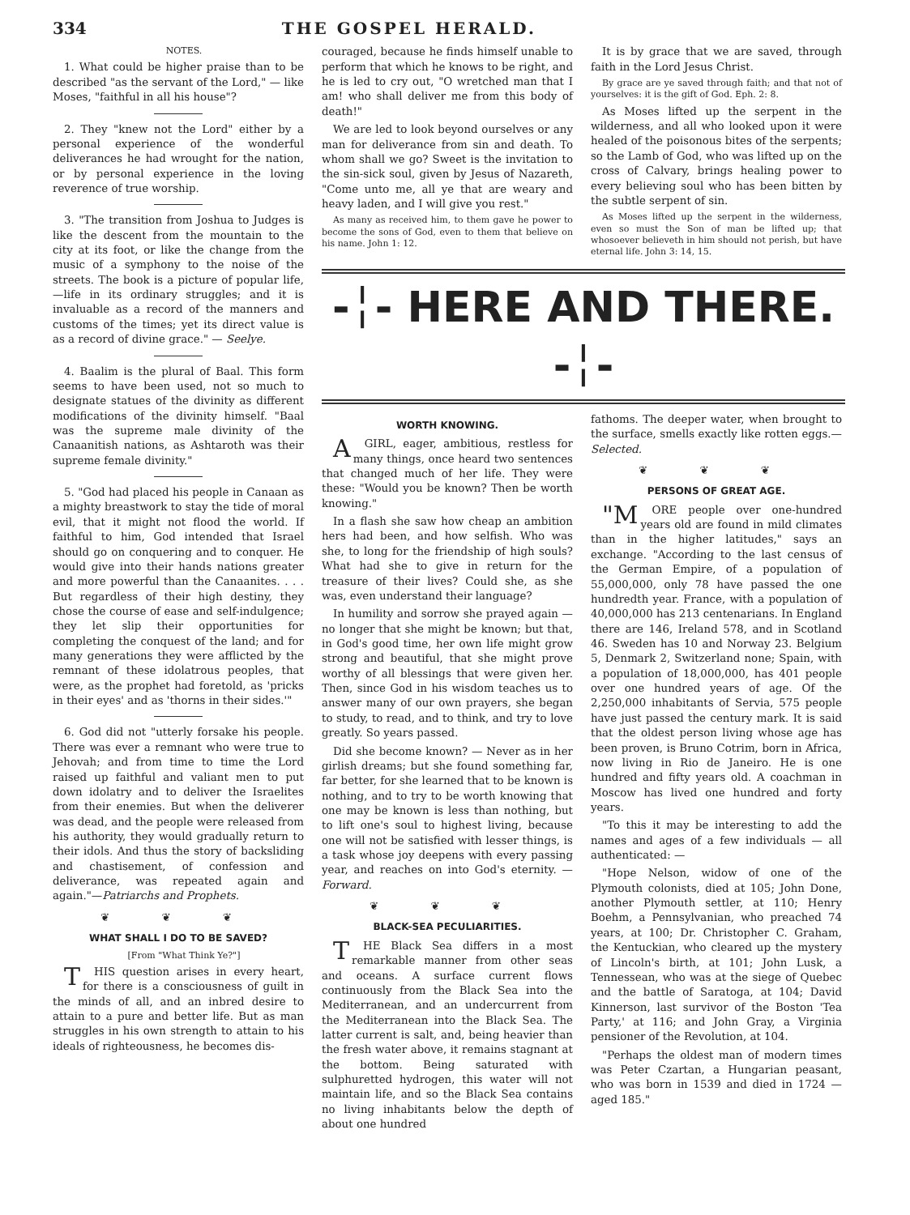334 THE GOSPEL HERALD.
NOTES.
1. What could be higher praise than to be described "as the servant of the Lord," — like Moses, "faithful in all his house"?
2. They "knew not the Lord" either by a personal experience of the wonderful deliverances he had wrought for the nation, or by personal experience in the loving reverence of true worship.
3. "The transition from Joshua to Judges is like the descent from the mountain to the city at its foot, or like the change from the music of a symphony to the noise of the streets. The book is a picture of popular life,—life in its ordinary struggles; and it is invaluable as a record of the manners and customs of the times; yet its direct value is as a record of divine grace." — Seelye.
4. Baalim is the plural of Baal. This form seems to have been used, not so much to designate statues of the divinity as different modifications of the divinity himself. "Baal was the supreme male divinity of the Canaanitish nations, as Ashtaroth was their supreme female divinity."
5. "God had placed his people in Canaan as a mighty breastwork to stay the tide of moral evil, that it might not flood the world. If faithful to him, God intended that Israel should go on conquering and to conquer. He would give into their hands nations greater and more powerful than the Canaanites. . . . But regardless of their high destiny, they chose the course of ease and self-indulgence; they let slip their opportunities for completing the conquest of the land; and for many generations they were afflicted by the remnant of these idolatrous peoples, that were, as the prophet had foretold, as 'pricks in their eyes' and as 'thorns in their sides.'"
6. God did not "utterly forsake his people. There was ever a remnant who were true to Jehovah; and from time to time the Lord raised up faithful and valiant men to put down idolatry and to deliver the Israelites from their enemies. But when the deliverer was dead, and the people were released from his authority, they would gradually return to their idols. And thus the story of backsliding and chastisement, of confession and deliverance, was repeated again and again."—Patriarchs and Prophets.
❦ ❦ ❦
WHAT SHALL I DO TO BE SAVED?
[From "What Think Ye?"]
THIS question arises in every heart, for there is a consciousness of guilt in the minds of all, and an inbred desire to attain to a pure and better life. But as man struggles in his own strength to attain to his ideals of righteousness, he becomes dis-
couraged, because he finds himself unable to perform that which he knows to be right, and he is led to cry out, "O wretched man that I am! who shall deliver me from this body of death!"
We are led to look beyond ourselves or any man for deliverance from sin and death. To whom shall we go? Sweet is the invitation to the sin-sick soul, given by Jesus of Nazareth, "Come unto me, all ye that are weary and heavy laden, and I will give you rest."
As many as received him, to them gave he power to become the sons of God, even to them that believe on his name. John 1: 12.
It is by grace that we are saved, through faith in the Lord Jesus Christ.
By grace are ye saved through faith; and that not of yourselves: it is the gift of God. Eph. 2: 8.
As Moses lifted up the serpent in the wilderness, and all who looked upon it were healed of the poisonous bites of the serpents; so the Lamb of God, who was lifted up on the cross of Calvary, brings healing power to every believing soul who has been bitten by the subtle serpent of sin.
As Moses lifted up the serpent in the wilderness, even so must the Son of man be lifted up; that whosoever believeth in him should not perish, but have eternal life. John 3: 14, 15.
-╎- HERE AND THERE. -╎-
WORTH KNOWING.
A GIRL, eager, ambitious, restless for many things, once heard two sentences that changed much of her life. They were these: "Would you be known? Then be worth knowing."
In a flash she saw how cheap an ambition hers had been, and how selfish. Who was she, to long for the friendship of high souls? What had she to give in return for the treasure of their lives? Could she, as she was, even understand their language?
In humility and sorrow she prayed again — no longer that she might be known; but that, in God's good time, her own life might grow strong and beautiful, that she might prove worthy of all blessings that were given her. Then, since God in his wisdom teaches us to answer many of our own prayers, she began to study, to read, and to think, and try to love greatly. So years passed.
Did she become known? — Never as in her girlish dreams; but she found something far, far better, for she learned that to be known is nothing, and to try to be worth knowing that one may be known is less than nothing, but to lift one's soul to highest living, because one will not be satisfied with lesser things, is a task whose joy deepens with every passing year, and reaches on into God's eternity. — Forward.
❦ ❦ ❦
BLACK-SEA PECULIARITIES.
THE Black Sea differs in a most remarkable manner from other seas and oceans. A surface current flows continuously from the Black Sea into the Mediterranean, and an undercurrent from the Mediterranean into the Black Sea. The latter current is salt, and, being heavier than the fresh water above, it remains stagnant at the bottom. Being saturated with sulphuretted hydrogen, this water will not maintain life, and so the Black Sea contains no living inhabitants below the depth of about one hundred
fathoms. The deeper water, when brought to the surface, smells exactly like rotten eggs.—Selected.
❦ ❦ ❦
PERSONS OF GREAT AGE.
"M ORE people over one-hundred years old are found in mild climates than in the higher latitudes," says an exchange. "According to the last census of the German Empire, of a population of 55,000,000, only 78 have passed the one hundredth year. France, with a population of 40,000,000 has 213 centenarians. In England there are 146, Ireland 578, and in Scotland 46. Sweden has 10 and Norway 23. Belgium 5, Denmark 2, Switzerland none; Spain, with a population of 18,000,000, has 401 people over one hundred years of age. Of the 2,250,000 inhabitants of Servia, 575 people have just passed the century mark. It is said that the oldest person living whose age has been proven, is Bruno Cotrim, born in Africa, now living in Rio de Janeiro. He is one hundred and fifty years old. A coachman in Moscow has lived one hundred and forty years.
"To this it may be interesting to add the names and ages of a few individuals — all authenticated: —
"Hope Nelson, widow of one of the Plymouth colonists, died at 105; John Done, another Plymouth settler, at 110; Henry Boehm, a Pennsylvanian, who preached 74 years, at 100; Dr. Christopher C. Graham, the Kentuckian, who cleared up the mystery of Lincoln's birth, at 101; John Lusk, a Tennessean, who was at the siege of Quebec and the battle of Saratoga, at 104; David Kinnerson, last survivor of the Boston 'Tea Party,' at 116; and John Gray, a Virginia pensioner of the Revolution, at 104.
"Perhaps the oldest man of modern times was Peter Czartan, a Hungarian peasant, who was born in 1539 and died in 1724 — aged 185."